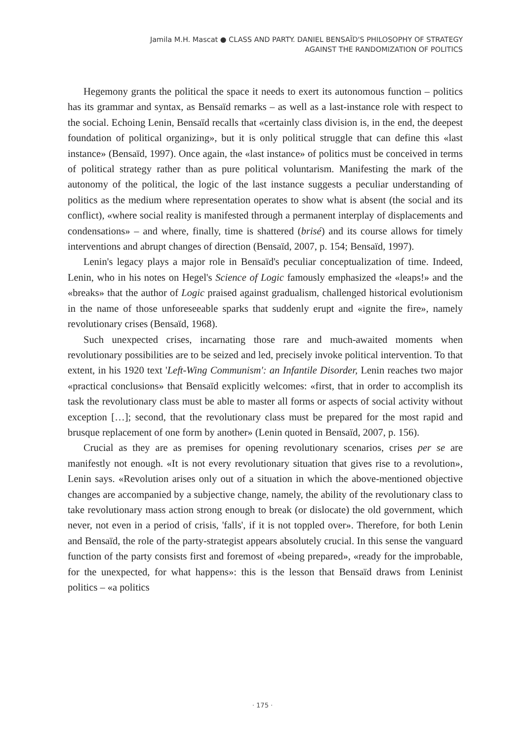Jamila M.H. Mascat ● CLASS AND PARTY. DANIEL BENSAÏD'S PHILOSOPHY OF STRATEGY
AGAINST THE RANDOMIZATION OF POLITICS
Hegemony grants the political the space it needs to exert its autonomous function – politics has its grammar and syntax, as Bensaïd remarks – as well as a last-instance role with respect to the social. Echoing Lenin, Bensaïd recalls that «certainly class division is, in the end, the deepest foundation of political organizing», but it is only political struggle that can define this «last instance» (Bensaïd, 1997). Once again, the «last instance» of politics must be conceived in terms of political strategy rather than as pure political voluntarism. Manifesting the mark of the autonomy of the political, the logic of the last instance suggests a peculiar understanding of politics as the medium where representation operates to show what is absent (the social and its conflict), «where social reality is manifested through a permanent interplay of displacements and condensations» – and where, finally, time is shattered (brisé) and its course allows for timely interventions and abrupt changes of direction (Bensaïd, 2007, p. 154; Bensaïd, 1997).
Lenin's legacy plays a major role in Bensaïd's peculiar conceptualization of time. Indeed, Lenin, who in his notes on Hegel's Science of Logic famously emphasized the «leaps!» and the «breaks» that the author of Logic praised against gradualism, challenged historical evolutionism in the name of those unforeseeable sparks that suddenly erupt and «ignite the fire», namely revolutionary crises (Bensaïd, 1968).
Such unexpected crises, incarnating those rare and much-awaited moments when revolutionary possibilities are to be seized and led, precisely invoke political intervention. To that extent, in his 1920 text 'Left-Wing Communism': an Infantile Disorder, Lenin reaches two major «practical conclusions» that Bensaïd explicitly welcomes: «first, that in order to accomplish its task the revolutionary class must be able to master all forms or aspects of social activity without exception […]; second, that the revolutionary class must be prepared for the most rapid and brusque replacement of one form by another» (Lenin quoted in Bensaïd, 2007, p. 156).
Crucial as they are as premises for opening revolutionary scenarios, crises per se are manifestly not enough. «It is not every revolutionary situation that gives rise to a revolution», Lenin says. «Revolution arises only out of a situation in which the above-mentioned objective changes are accompanied by a subjective change, namely, the ability of the revolutionary class to take revolutionary mass action strong enough to break (or dislocate) the old government, which never, not even in a period of crisis, 'falls', if it is not toppled over». Therefore, for both Lenin and Bensaïd, the role of the party-strategist appears absolutely crucial. In this sense the vanguard function of the party consists first and foremost of «being prepared», «ready for the improbable, for the unexpected, for what happens»: this is the lesson that Bensaïd draws from Leninist politics – «a politics
· 175 ·